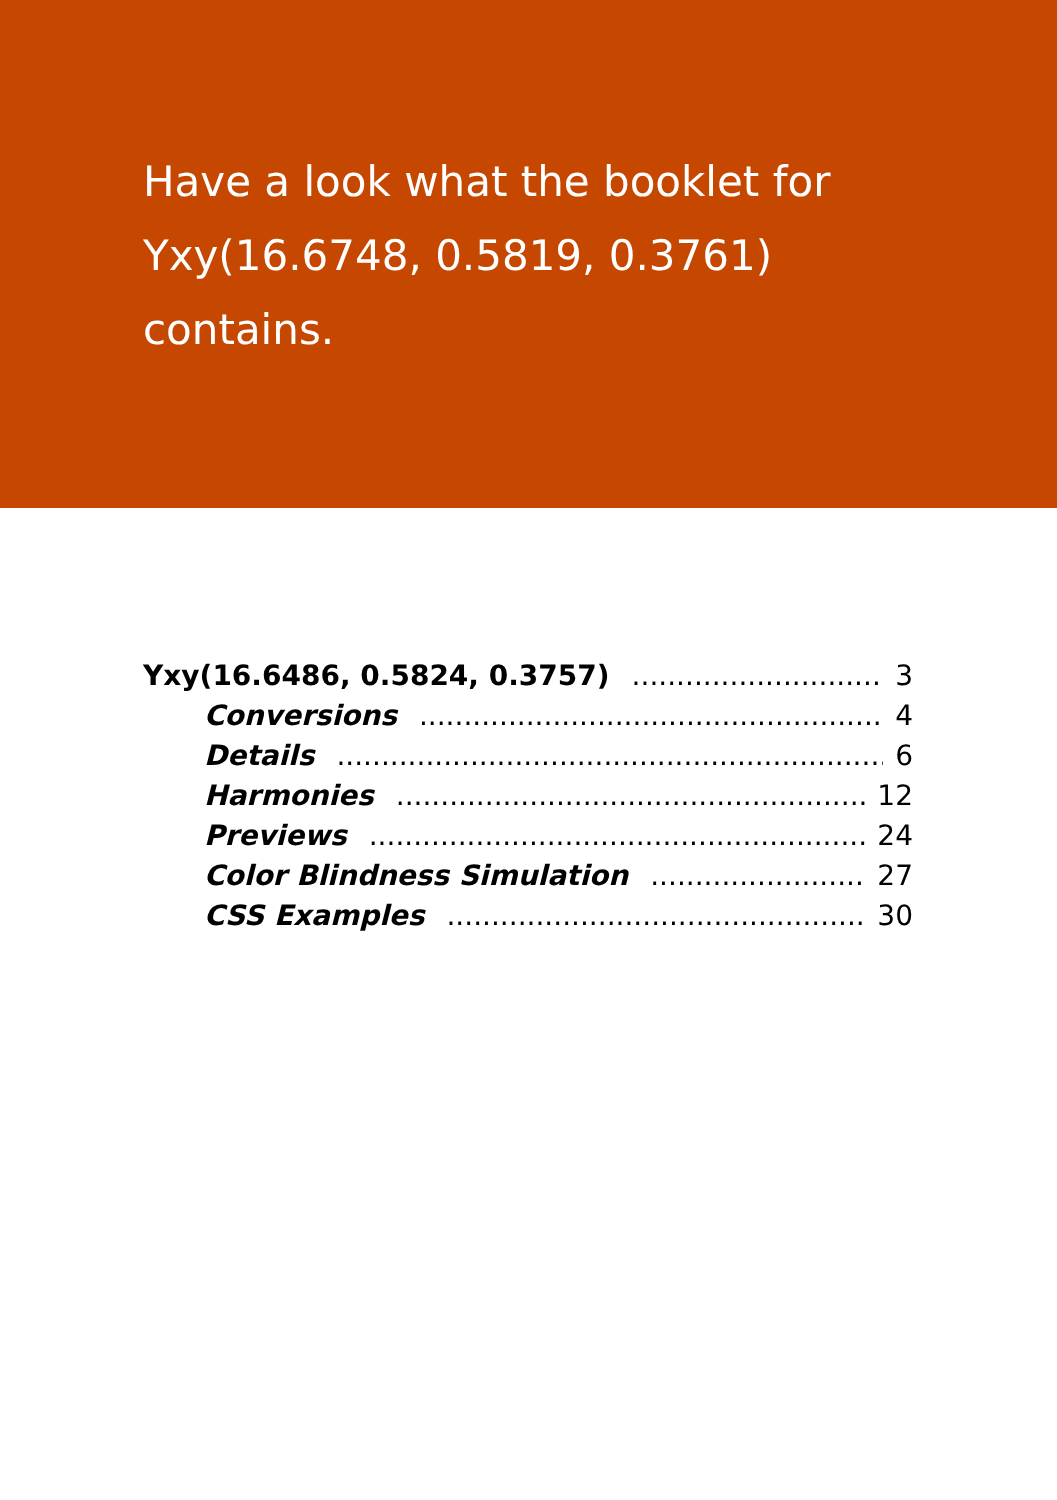Have a look what the booklet for
Yxy(16.6748, 0.5819, 0.3761)
contains.
Yxy(16.6486, 0.5824, 0.3757) 3
Conversions 4
Details 6
Harmonies 12
Previews 24
Color Blindness Simulation 27
CSS Examples 30